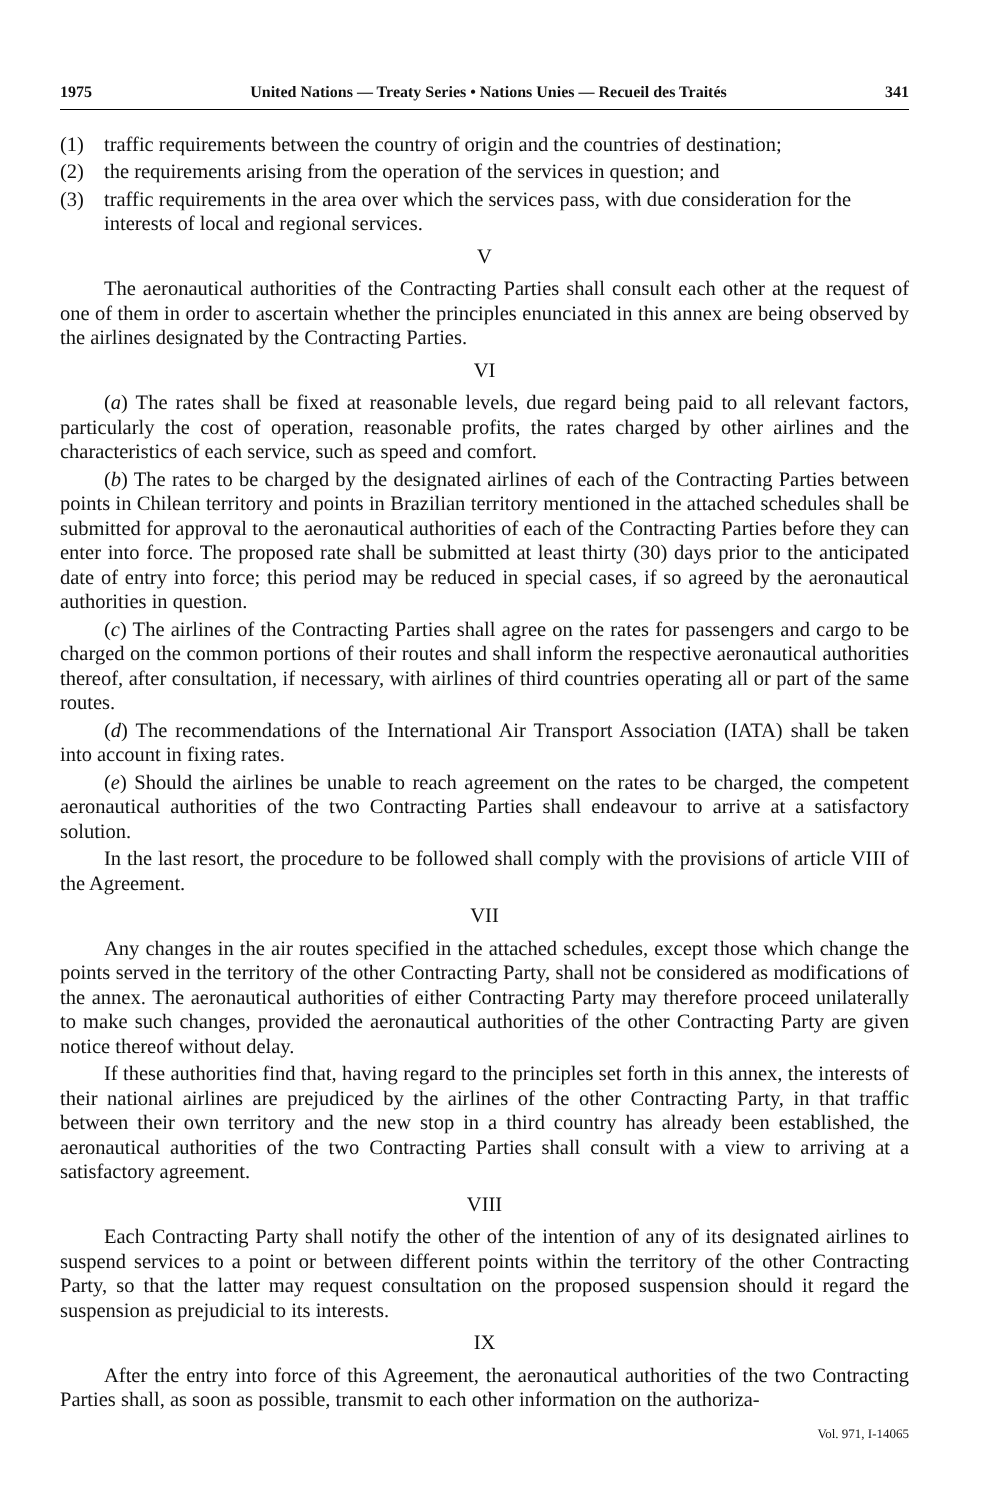1975 United Nations — Treaty Series • Nations Unies — Recueil des Traités 341
(1) traffic requirements between the country of origin and the countries of destination;
(2) the requirements arising from the operation of the services in question; and
(3) traffic requirements in the area over which the services pass, with due consideration for the interests of local and regional services.
V
The aeronautical authorities of the Contracting Parties shall consult each other at the request of one of them in order to ascertain whether the principles enunciated in this annex are being observed by the airlines designated by the Contracting Parties.
VI
(a) The rates shall be fixed at reasonable levels, due regard being paid to all relevant factors, particularly the cost of operation, reasonable profits, the rates charged by other airlines and the characteristics of each service, such as speed and comfort.
(b) The rates to be charged by the designated airlines of each of the Contracting Parties between points in Chilean territory and points in Brazilian territory mentioned in the attached schedules shall be submitted for approval to the aeronautical authorities of each of the Contracting Parties before they can enter into force. The proposed rate shall be submitted at least thirty (30) days prior to the anticipated date of entry into force; this period may be reduced in special cases, if so agreed by the aeronautical authorities in question.
(c) The airlines of the Contracting Parties shall agree on the rates for passengers and cargo to be charged on the common portions of their routes and shall inform the respective aeronautical authorities thereof, after consultation, if necessary, with airlines of third countries operating all or part of the same routes.
(d) The recommendations of the International Air Transport Association (IATA) shall be taken into account in fixing rates.
(e) Should the airlines be unable to reach agreement on the rates to be charged, the competent aeronautical authorities of the two Contracting Parties shall endeavour to arrive at a satisfactory solution.
In the last resort, the procedure to be followed shall comply with the provisions of article VIII of the Agreement.
VII
Any changes in the air routes specified in the attached schedules, except those which change the points served in the territory of the other Contracting Party, shall not be considered as modifications of the annex. The aeronautical authorities of either Contracting Party may therefore proceed unilaterally to make such changes, provided the aeronautical authorities of the other Contracting Party are given notice thereof without delay.
If these authorities find that, having regard to the principles set forth in this annex, the interests of their national airlines are prejudiced by the airlines of the other Contracting Party, in that traffic between their own territory and the new stop in a third country has already been established, the aeronautical authorities of the two Contracting Parties shall consult with a view to arriving at a satisfactory agreement.
VIII
Each Contracting Party shall notify the other of the intention of any of its designated airlines to suspend services to a point or between different points within the territory of the other Contracting Party, so that the latter may request consultation on the proposed suspension should it regard the suspension as prejudicial to its interests.
IX
After the entry into force of this Agreement, the aeronautical authorities of the two Contracting Parties shall, as soon as possible, transmit to each other information on the authoriza-
Vol. 971, I-14065